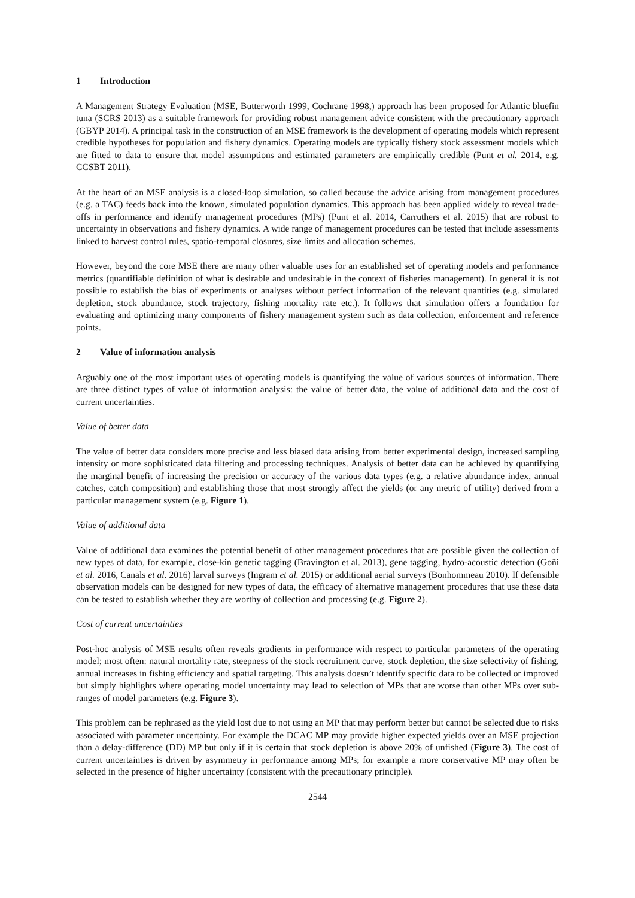1 Introduction
A Management Strategy Evaluation (MSE, Butterworth 1999, Cochrane 1998,) approach has been proposed for Atlantic bluefin tuna (SCRS 2013) as a suitable framework for providing robust management advice consistent with the precautionary approach (GBYP 2014). A principal task in the construction of an MSE framework is the development of operating models which represent credible hypotheses for population and fishery dynamics. Operating models are typically fishery stock assessment models which are fitted to data to ensure that model assumptions and estimated parameters are empirically credible (Punt et al. 2014, e.g. CCSBT 2011).
At the heart of an MSE analysis is a closed-loop simulation, so called because the advice arising from management procedures (e.g. a TAC) feeds back into the known, simulated population dynamics. This approach has been applied widely to reveal trade-offs in performance and identify management procedures (MPs) (Punt et al. 2014, Carruthers et al. 2015) that are robust to uncertainty in observations and fishery dynamics. A wide range of management procedures can be tested that include assessments linked to harvest control rules, spatio-temporal closures, size limits and allocation schemes.
However, beyond the core MSE there are many other valuable uses for an established set of operating models and performance metrics (quantifiable definition of what is desirable and undesirable in the context of fisheries management). In general it is not possible to establish the bias of experiments or analyses without perfect information of the relevant quantities (e.g. simulated depletion, stock abundance, stock trajectory, fishing mortality rate etc.). It follows that simulation offers a foundation for evaluating and optimizing many components of fishery management system such as data collection, enforcement and reference points.
2 Value of information analysis
Arguably one of the most important uses of operating models is quantifying the value of various sources of information. There are three distinct types of value of information analysis: the value of better data, the value of additional data and the cost of current uncertainties.
Value of better data
The value of better data considers more precise and less biased data arising from better experimental design, increased sampling intensity or more sophisticated data filtering and processing techniques. Analysis of better data can be achieved by quantifying the marginal benefit of increasing the precision or accuracy of the various data types (e.g. a relative abundance index, annual catches, catch composition) and establishing those that most strongly affect the yields (or any metric of utility) derived from a particular management system (e.g. Figure 1).
Value of additional data
Value of additional data examines the potential benefit of other management procedures that are possible given the collection of new types of data, for example, close-kin genetic tagging (Bravington et al. 2013), gene tagging, hydro-acoustic detection (Goñi et al. 2016, Canals et al. 2016) larval surveys (Ingram et al. 2015) or additional aerial surveys (Bonhommeau 2010). If defensible observation models can be designed for new types of data, the efficacy of alternative management procedures that use these data can be tested to establish whether they are worthy of collection and processing (e.g. Figure 2).
Cost of current uncertainties
Post-hoc analysis of MSE results often reveals gradients in performance with respect to particular parameters of the operating model; most often: natural mortality rate, steepness of the stock recruitment curve, stock depletion, the size selectivity of fishing, annual increases in fishing efficiency and spatial targeting. This analysis doesn’t identify specific data to be collected or improved but simply highlights where operating model uncertainty may lead to selection of MPs that are worse than other MPs over sub-ranges of model parameters (e.g. Figure 3).
This problem can be rephrased as the yield lost due to not using an MP that may perform better but cannot be selected due to risks associated with parameter uncertainty. For example the DCAC MP may provide higher expected yields over an MSE projection than a delay-difference (DD) MP but only if it is certain that stock depletion is above 20% of unfished (Figure 3). The cost of current uncertainties is driven by asymmetry in performance among MPs; for example a more conservative MP may often be selected in the presence of higher uncertainty (consistent with the precautionary principle).
2544